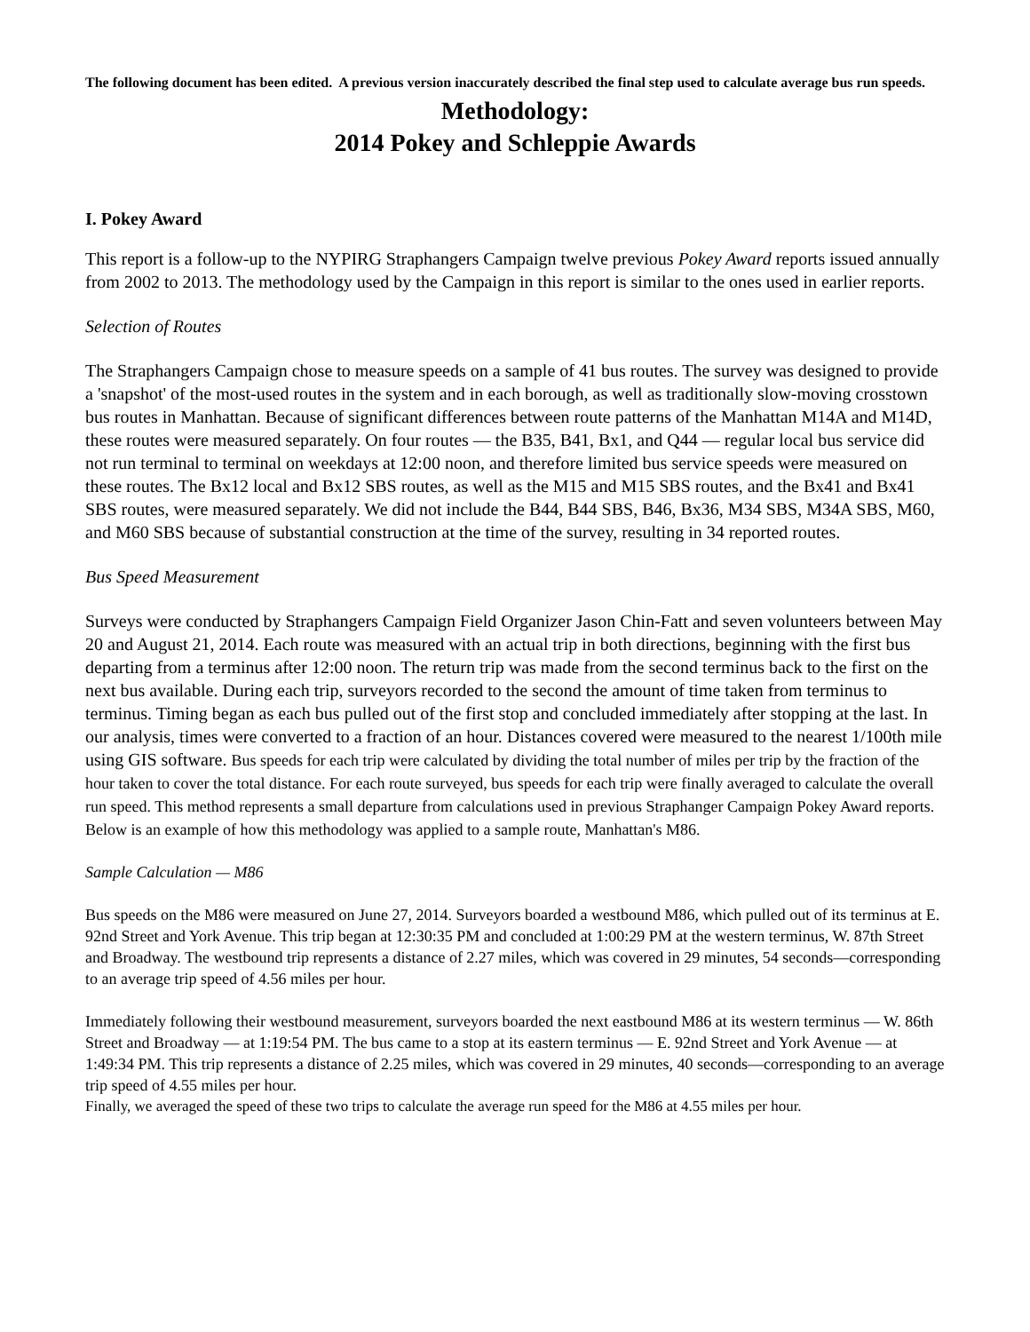The following document has been edited. A previous version inaccurately described the final step used to calculate average bus run speeds.
Methodology:
2014 Pokey and Schleppie Awards
I. Pokey Award
This report is a follow-up to the NYPIRG Straphangers Campaign twelve previous Pokey Award reports issued annually from 2002 to 2013. The methodology used by the Campaign in this report is similar to the ones used in earlier reports.
Selection of Routes
The Straphangers Campaign chose to measure speeds on a sample of 41 bus routes. The survey was designed to provide a 'snapshot' of the most-used routes in the system and in each borough, as well as traditionally slow-moving crosstown bus routes in Manhattan. Because of significant differences between route patterns of the Manhattan M14A and M14D, these routes were measured separately. On four routes — the B35, B41, Bx1, and Q44 — regular local bus service did not run terminal to terminal on weekdays at 12:00 noon, and therefore limited bus service speeds were measured on these routes. The Bx12 local and Bx12 SBS routes, as well as the M15 and M15 SBS routes, and the Bx41 and Bx41 SBS routes, were measured separately. We did not include the B44, B44 SBS, B46, Bx36, M34 SBS, M34A SBS, M60, and M60 SBS because of substantial construction at the time of the survey, resulting in 34 reported routes.
Bus Speed Measurement
Surveys were conducted by Straphangers Campaign Field Organizer Jason Chin-Fatt and seven volunteers between May 20 and August 21, 2014. Each route was measured with an actual trip in both directions, beginning with the first bus departing from a terminus after 12:00 noon. The return trip was made from the second terminus back to the first on the next bus available. During each trip, surveyors recorded to the second the amount of time taken from terminus to terminus. Timing began as each bus pulled out of the first stop and concluded immediately after stopping at the last. In our analysis, times were converted to a fraction of an hour. Distances covered were measured to the nearest 1/100th mile using GIS software. Bus speeds for each trip were calculated by dividing the total number of miles per trip by the fraction of the hour taken to cover the total distance. For each route surveyed, bus speeds for each trip were finally averaged to calculate the overall run speed. This method represents a small departure from calculations used in previous Straphanger Campaign Pokey Award reports. Below is an example of how this methodology was applied to a sample route, Manhattan's M86.
Sample Calculation — M86
Bus speeds on the M86 were measured on June 27, 2014. Surveyors boarded a westbound M86, which pulled out of its terminus at E. 92nd Street and York Avenue. This trip began at 12:30:35 PM and concluded at 1:00:29 PM at the western terminus, W. 87th Street and Broadway. The westbound trip represents a distance of 2.27 miles, which was covered in 29 minutes, 54 seconds—corresponding to an average trip speed of 4.56 miles per hour.
Immediately following their westbound measurement, surveyors boarded the next eastbound M86 at its western terminus — W. 86th Street and Broadway — at 1:19:54 PM. The bus came to a stop at its eastern terminus — E. 92nd Street and York Avenue — at 1:49:34 PM. This trip represents a distance of 2.25 miles, which was covered in 29 minutes, 40 seconds—corresponding to an average trip speed of 4.55 miles per hour.
Finally, we averaged the speed of these two trips to calculate the average run speed for the M86 at 4.55 miles per hour.